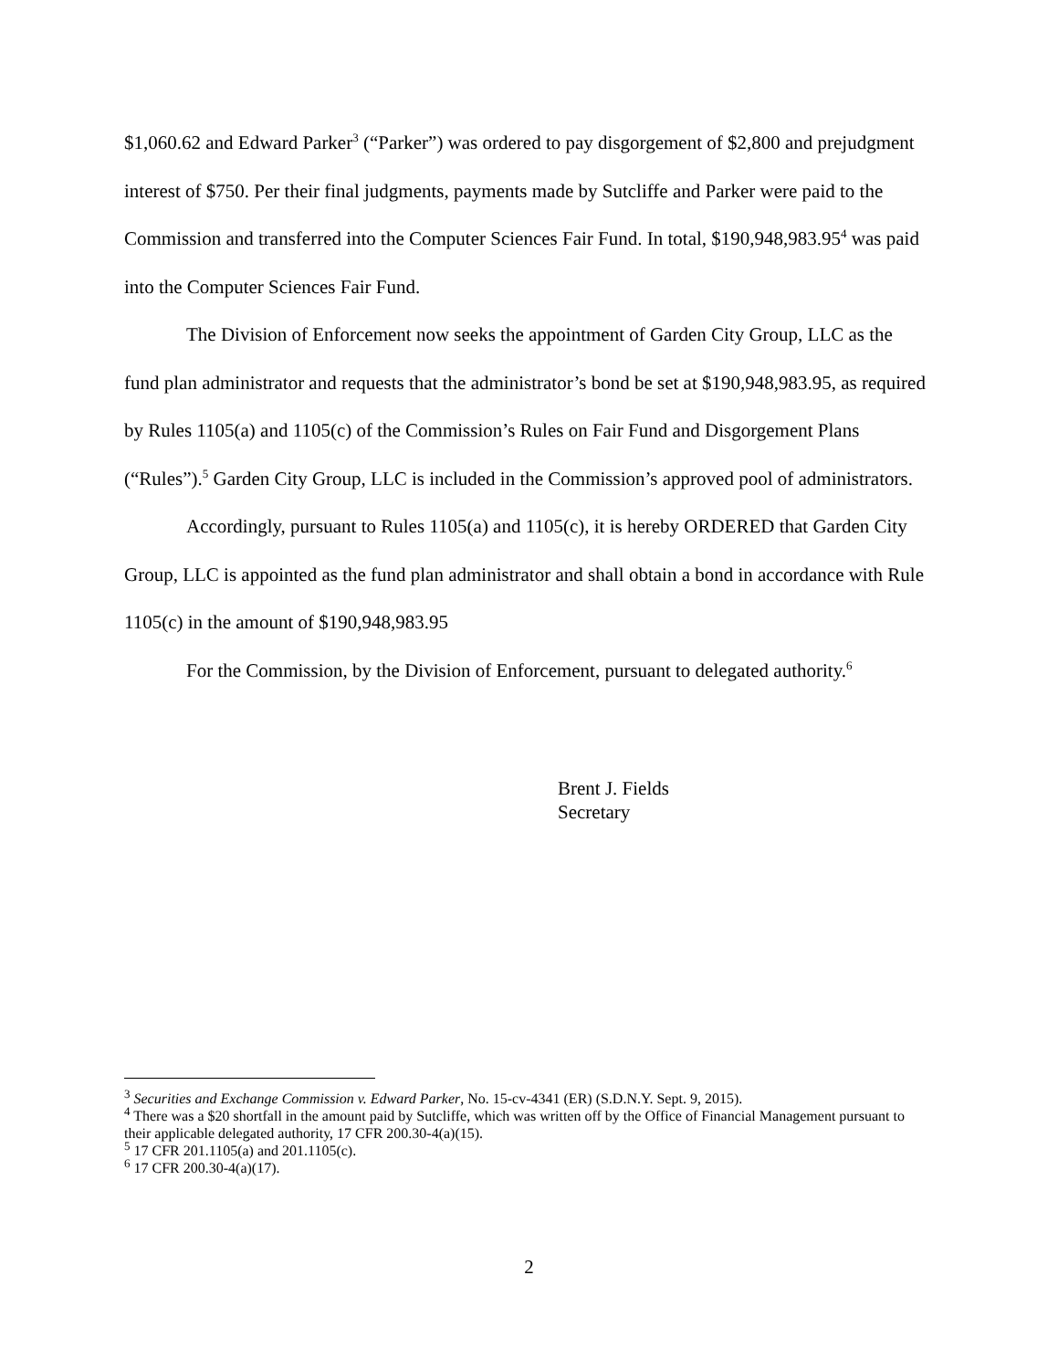$1,060.62 and Edward Parker<sup>3</sup> (“Parker”) was ordered to pay disgorgement of $2,800 and prejudgment interest of $750. Per their final judgments, payments made by Sutcliffe and Parker were paid to the Commission and transferred into the Computer Sciences Fair Fund. In total, $190,948,983.95<sup>4</sup> was paid into the Computer Sciences Fair Fund.
The Division of Enforcement now seeks the appointment of Garden City Group, LLC as the fund plan administrator and requests that the administrator’s bond be set at $190,948,983.95, as required by Rules 1105(a) and 1105(c) of the Commission’s Rules on Fair Fund and Disgorgement Plans (“Rules”).<sup>5</sup> Garden City Group, LLC is included in the Commission’s approved pool of administrators.
Accordingly, pursuant to Rules 1105(a) and 1105(c), it is hereby ORDERED that Garden City Group, LLC is appointed as the fund plan administrator and shall obtain a bond in accordance with Rule 1105(c) in the amount of $190,948,983.95
For the Commission, by the Division of Enforcement, pursuant to delegated authority.<sup>6</sup>
Brent J. Fields
Secretary
<sup>3</sup> Securities and Exchange Commission v. Edward Parker, No. 15-cv-4341 (ER) (S.D.N.Y. Sept. 9, 2015).
<sup>4</sup> There was a $20 shortfall in the amount paid by Sutcliffe, which was written off by the Office of Financial Management pursuant to their applicable delegated authority, 17 CFR 200.30-4(a)(15).
<sup>5</sup> 17 CFR 201.1105(a) and 201.1105(c).
<sup>6</sup> 17 CFR 200.30-4(a)(17).
2